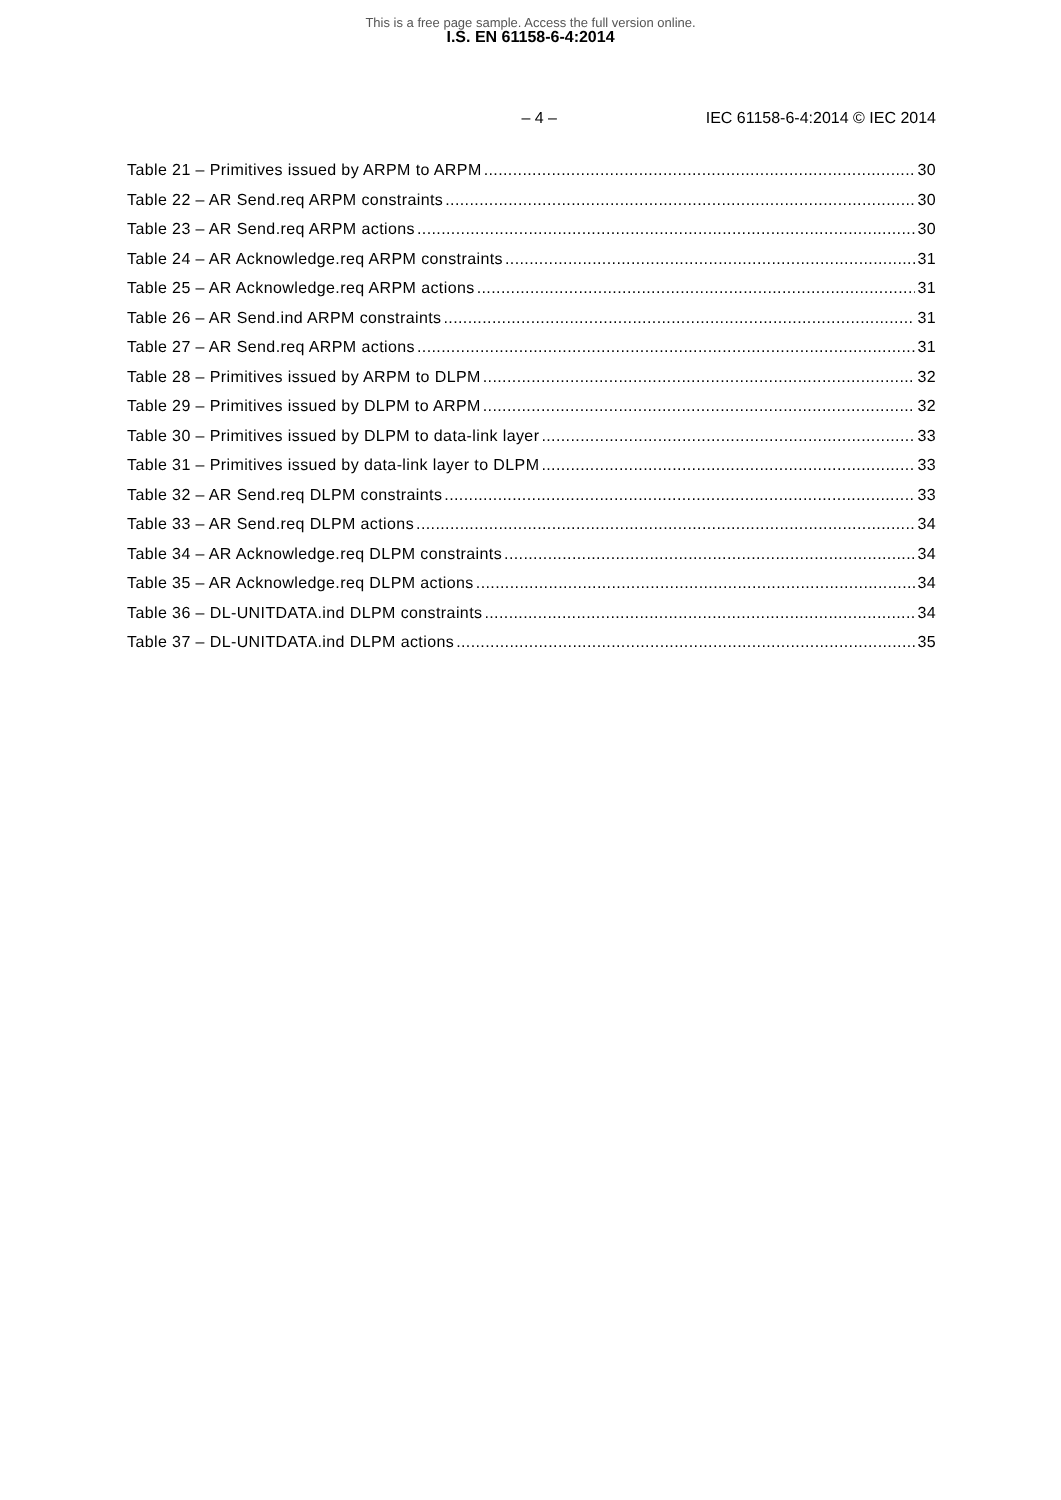This is a free page sample. Access the full version online.
I.S. EN 61158-6-4:2014
– 4 – IEC 61158-6-4:2014 © IEC 2014
Table 21 – Primitives issued by ARPM to ARPM 30
Table 22 – AR Send.req ARPM constraints 30
Table 23 – AR Send.req ARPM actions 30
Table 24 – AR Acknowledge.req ARPM constraints 31
Table 25 – AR Acknowledge.req ARPM actions 31
Table 26 – AR Send.ind ARPM constraints 31
Table 27 – AR Send.req ARPM actions 31
Table 28 – Primitives issued by ARPM to DLPM 32
Table 29 – Primitives issued by DLPM to ARPM 32
Table 30 – Primitives issued by DLPM to data-link layer 33
Table 31 – Primitives issued by data-link layer to DLPM 33
Table 32 – AR Send.req DLPM constraints 33
Table 33 – AR Send.req DLPM actions 34
Table 34 – AR Acknowledge.req DLPM constraints 34
Table 35 – AR Acknowledge.req DLPM actions 34
Table 36 – DL-UNITDATA.ind DLPM constraints 34
Table 37 – DL-UNITDATA.ind DLPM actions 35